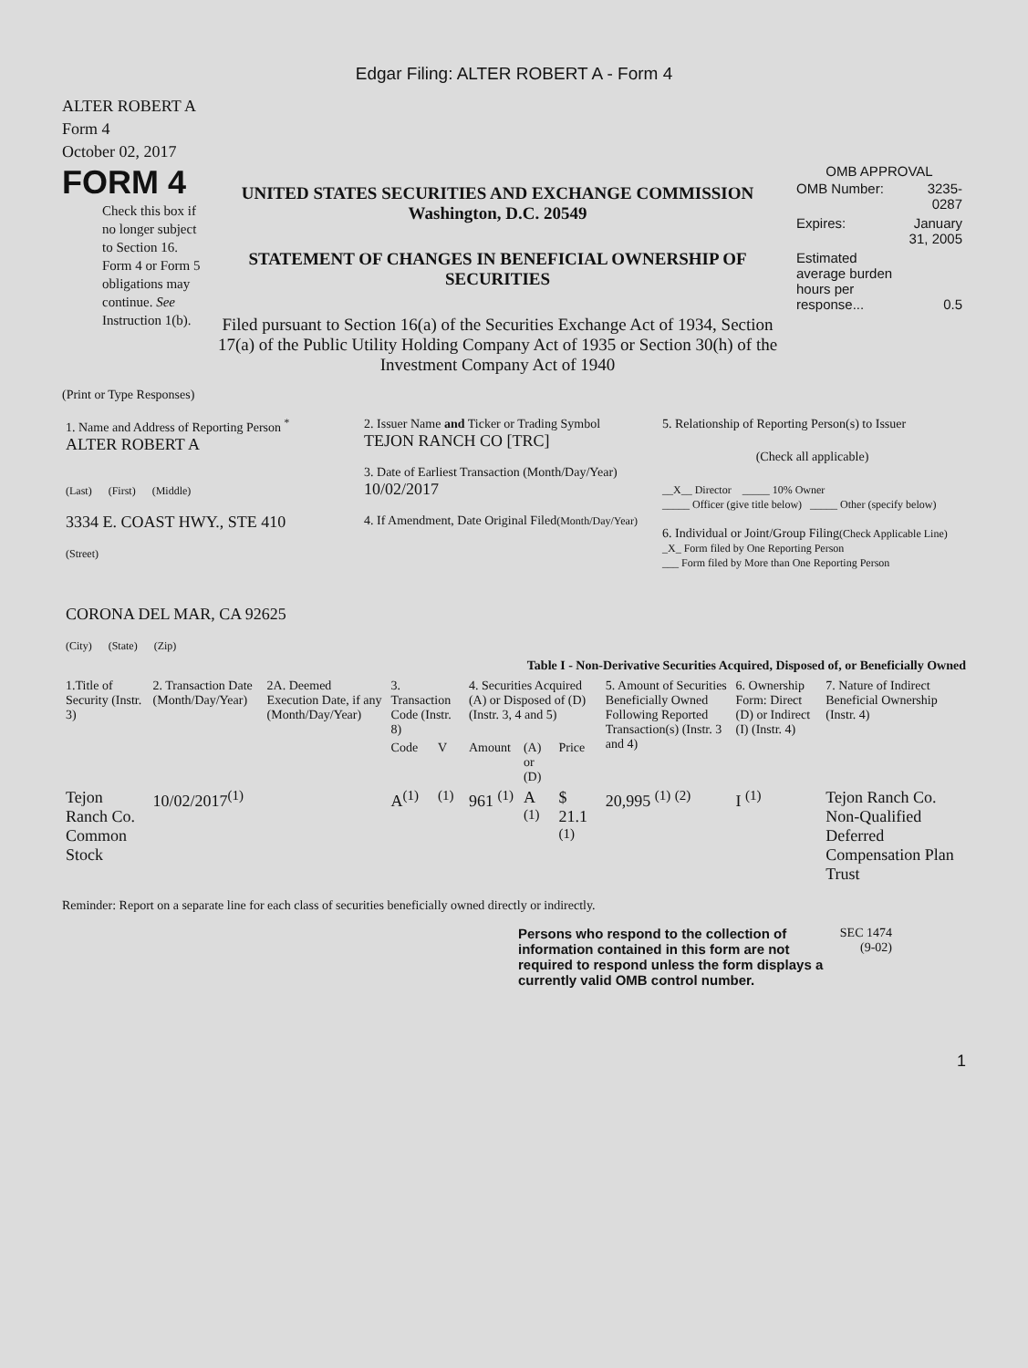Edgar Filing: ALTER ROBERT A - Form 4
ALTER ROBERT A
Form 4
October 02, 2017
FORM 4
Check this box if no longer subject to Section 16. Form 4 or Form 5 obligations may continue. See Instruction 1(b).
UNITED STATES SECURITIES AND EXCHANGE COMMISSION
Washington, D.C. 20549
STATEMENT OF CHANGES IN BENEFICIAL OWNERSHIP OF SECURITIES
Filed pursuant to Section 16(a) of the Securities Exchange Act of 1934, Section 17(a) of the Public Utility Holding Company Act of 1935 or Section 30(h) of the Investment Company Act of 1940
OMB APPROVAL
| OMB Number: | 3235-0287 |
| Expires: | January 31, 2005 |
| Estimated average burden hours per response... | 0.5 |
(Print or Type Responses)
| 1. Name and Address of Reporting Person <sup>*</sup> ALTER ROBERT A (Last) (First) (Middle) 3334 E. COAST HWY., STE 410 (Street) CORONA DEL MAR, CA 92625 (City) (State) (Zip) | 2. Issuer Name and Ticker or Trading Symbol TEJON RANCH CO [TRC] 3. Date of Earliest Transaction (Month/Day/Year) 10/02/2017 4. If Amendment, Date Original Filed (Month/Day/Year) | 5. Relationship of Reporting Person(s) to Issuer (Check all applicable) __X__ Director _____ 10% Owner _____ Officer (give title below) _____ Other (specify below) 6. Individual or Joint/Group Filing (Check Applicable Line) _X_ Form filed by One Reporting Person ___ Form filed by More than One Reporting Person |
Table I - Non-Derivative Securities Acquired, Disposed of, or Beneficially Owned
| 1.Title of Security (Instr. 3) | 2. Transaction Date (Month/Day/Year) | 2A. Deemed Execution Date, if any (Month/Day/Year) | 3. Transaction Code (Instr. 8) | | 4. Securities Acquired (A) or Disposed of (D) (Instr. 3, 4 and 5) | | | 5. Amount of Securities Beneficially Owned Following Reported Transaction(s) (Instr. 3 and 4) | 6. Ownership Form: Direct (D) or Indirect (I) (Instr. 4) | 7. Nature of Indirect Beneficial Ownership (Instr. 4) |
| --- | --- | --- | --- | --- | --- | --- | --- | --- | --- | --- |
| | | | Code | V | Amount | (A) or (D) | Price | | | |
| Tejon Ranch Co. Common Stock | 10/02/2017<sup>(1)</sup> | | A<sup>(1)</sup> | <sup>(1)</sup> | 961 <sup>(1)</sup> | A <sup>(1)</sup> | $ 21.1 <sup>(1)</sup> | 20,995 <sup>(1)</sup> <sup>(2)</sup> | I <sup>(1)</sup> | Tejon Ranch Co. Non-Qualified Deferred Compensation Plan Trust |
Reminder: Report on a separate line for each class of securities beneficially owned directly or indirectly.
Persons who respond to the collection of information contained in this form are not required to respond unless the form displays a currently valid OMB control number.
SEC 1474 (9-02)
1